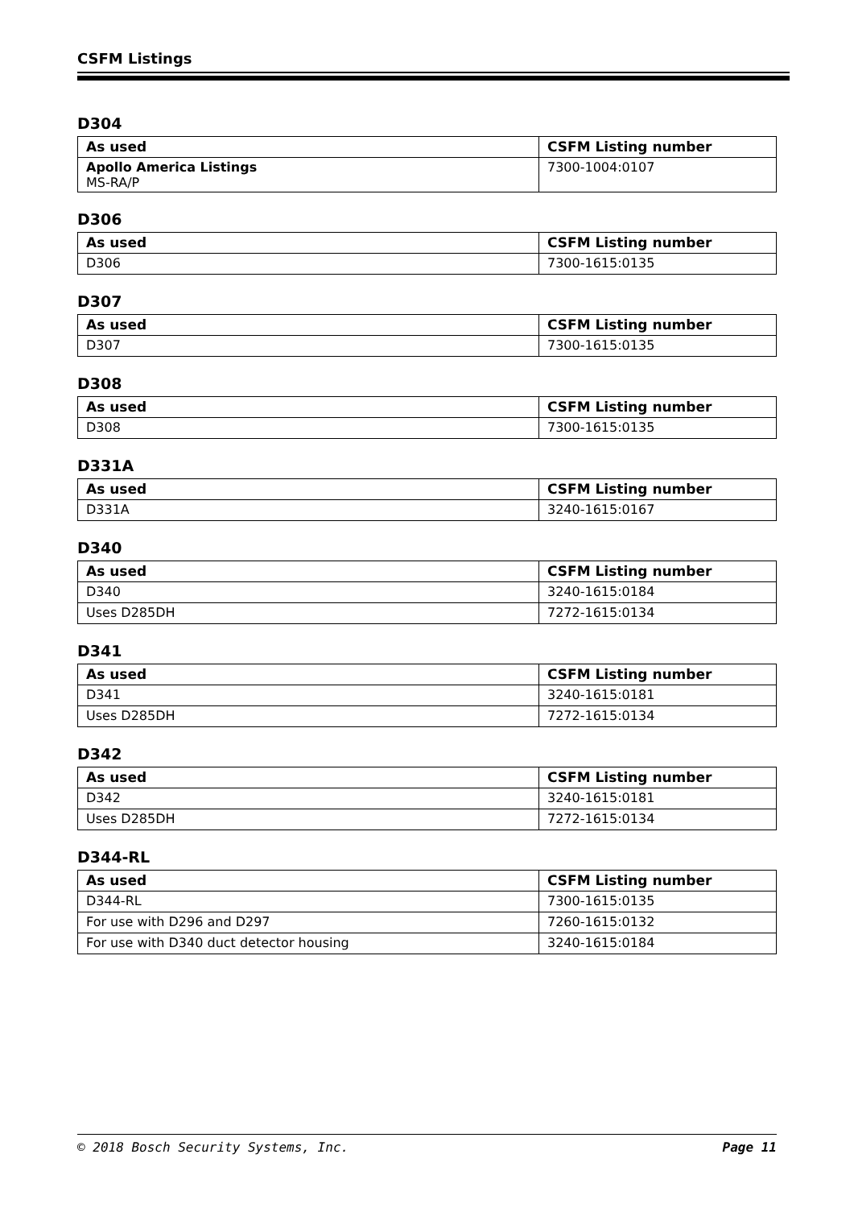CSFM Listings
D304
| As used | CSFM Listing number |
| --- | --- |
| Apollo America Listings MS-RA/P | 7300-1004:0107 |
D306
| As used | CSFM Listing number |
| --- | --- |
| D306 | 7300-1615:0135 |
D307
| As used | CSFM Listing number |
| --- | --- |
| D307 | 7300-1615:0135 |
D308
| As used | CSFM Listing number |
| --- | --- |
| D308 | 7300-1615:0135 |
D331A
| As used | CSFM Listing number |
| --- | --- |
| D331A | 3240-1615:0167 |
D340
| As used | CSFM Listing number |
| --- | --- |
| D340 | 3240-1615:0184 |
| Uses D285DH | 7272-1615:0134 |
D341
| As used | CSFM Listing number |
| --- | --- |
| D341 | 3240-1615:0181 |
| Uses D285DH | 7272-1615:0134 |
D342
| As used | CSFM Listing number |
| --- | --- |
| D342 | 3240-1615:0181 |
| Uses D285DH | 7272-1615:0134 |
D344-RL
| As used | CSFM Listing number |
| --- | --- |
| D344-RL | 7300-1615:0135 |
| For use with D296 and D297 | 7260-1615:0132 |
| For use with D340 duct detector housing | 3240-1615:0184 |
© 2018 Bosch Security Systems, Inc. Page 11